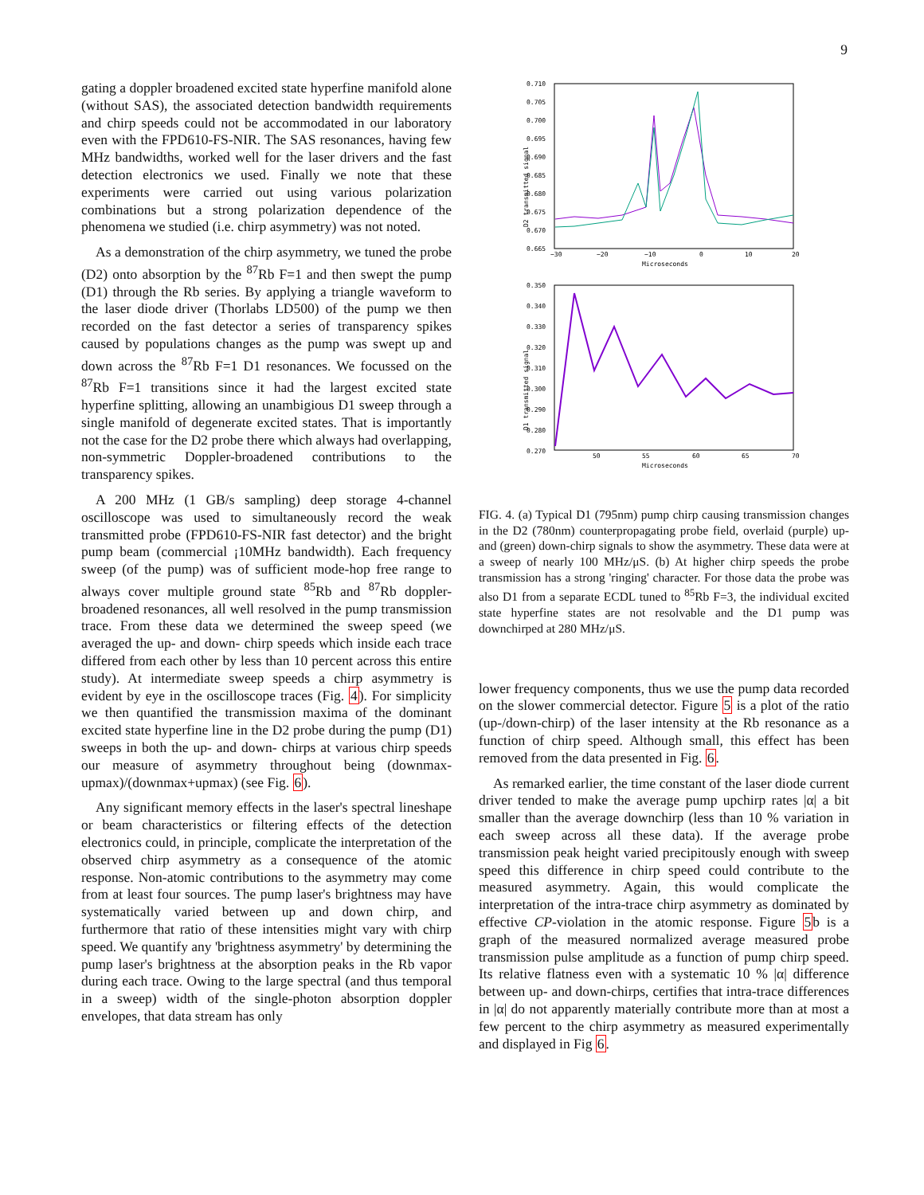9
gating a doppler broadened excited state hyperfine manifold alone (without SAS), the associated detection bandwidth requirements and chirp speeds could not be accommodated in our laboratory even with the FPD610-FS-NIR. The SAS resonances, having few MHz bandwidths, worked well for the laser drivers and the fast detection electronics we used. Finally we note that these experiments were carried out using various polarization combinations but a strong polarization dependence of the phenomena we studied (i.e. chirp asymmetry) was not noted.
As a demonstration of the chirp asymmetry, we tuned the probe (D2) onto absorption by the <sup>87</sup>Rb F=1 and then swept the pump (D1) through the Rb series. By applying a triangle waveform to the laser diode driver (Thorlabs LD500) of the pump we then recorded on the fast detector a series of transparency spikes caused by populations changes as the pump was swept up and down across the <sup>87</sup>Rb F=1 D1 resonances. We focussed on the <sup>87</sup>Rb F=1 transitions since it had the largest excited state hyperfine splitting, allowing an unambigious D1 sweep through a single manifold of degenerate excited states. That is importantly not the case for the D2 probe there which always had overlapping, non-symmetric Doppler-broadened contributions to the transparency spikes.
A 200 MHz (1 GB/s sampling) deep storage 4-channel oscilloscope was used to simultaneously record the weak transmitted probe (FPD610-FS-NIR fast detector) and the bright pump beam (commercial ¡10MHz bandwidth). Each frequency sweep (of the pump) was of sufficient mode-hop free range to always cover multiple ground state <sup>85</sup>Rb and <sup>87</sup>Rb doppler-broadened resonances, all well resolved in the pump transmission trace. From these data we determined the sweep speed (we averaged the up- and down- chirp speeds which inside each trace differed from each other by less than 10 percent across this entire study). At intermediate sweep speeds a chirp asymmetry is evident by eye in the oscilloscope traces (Fig. 4). For simplicity we then quantified the transmission maxima of the dominant excited state hyperfine line in the D2 probe during the pump (D1) sweeps in both the up- and down- chirps at various chirp speeds our measure of asymmetry throughout being (downmax-upmax)/(downmax+upmax) (see Fig. 6).
Any significant memory effects in the laser's spectral lineshape or beam characteristics or filtering effects of the detection electronics could, in principle, complicate the interpretation of the observed chirp asymmetry as a consequence of the atomic response. Non-atomic contributions to the asymmetry may come from at least four sources. The pump laser's brightness may have systematically varied between up and down chirp, and furthermore that ratio of these intensities might vary with chirp speed. We quantify any 'brightness asymmetry' by determining the pump laser's brightness at the absorption peaks in the Rb vapor during each trace. Owing to the large spectral (and thus temporal in a sweep) width of the single-photon absorption doppler envelopes, that data stream has only
0.710
0.705
0.700
0.695
0.690
0.685
0.680
0.675
0.670
0.665
−30
−20
−10
0
10
20
Microseconds
D2 transmitted signal
0.350
0.340
0.330
0.320
0.310
0.300
0.290
0.280
0.270
50
55
60
65
70
Microseconds
D1 transmitted signal
FIG. 4. (a) Typical D1 (795nm) pump chirp causing transmission changes in the D2 (780nm) counterpropagating probe field, overlaid (purple) up- and (green) down-chirp signals to show the asymmetry. These data were at a sweep of nearly 100 MHz/μS. (b) At higher chirp speeds the probe transmission has a strong 'ringing' character. For those data the probe was also D1 from a separate ECDL tuned to <sup>85</sup>Rb F=3, the individual excited state hyperfine states are not resolvable and the D1 pump was downchirped at 280 MHz/μS.
lower frequency components, thus we use the pump data recorded on the slower commercial detector. Figure 5 is a plot of the ratio (up-/down-chirp) of the laser intensity at the Rb resonance as a function of chirp speed. Although small, this effect has been removed from the data presented in Fig. 6.
As remarked earlier, the time constant of the laser diode current driver tended to make the average pump upchirp rates |α| a bit smaller than the average downchirp (less than 10 % variation in each sweep across all these data). If the average probe transmission peak height varied precipitously enough with sweep speed this difference in chirp speed could contribute to the measured asymmetry. Again, this would complicate the interpretation of the intra-trace chirp asymmetry as dominated by effective CP-violation in the atomic response. Figure 5b is a graph of the measured normalized average measured probe transmission pulse amplitude as a function of pump chirp speed. Its relative flatness even with a systematic 10 % |α| difference between up- and down-chirps, certifies that intra-trace differences in |α| do not apparently materially contribute more than at most a few percent to the chirp asymmetry as measured experimentally and displayed in Fig 6.